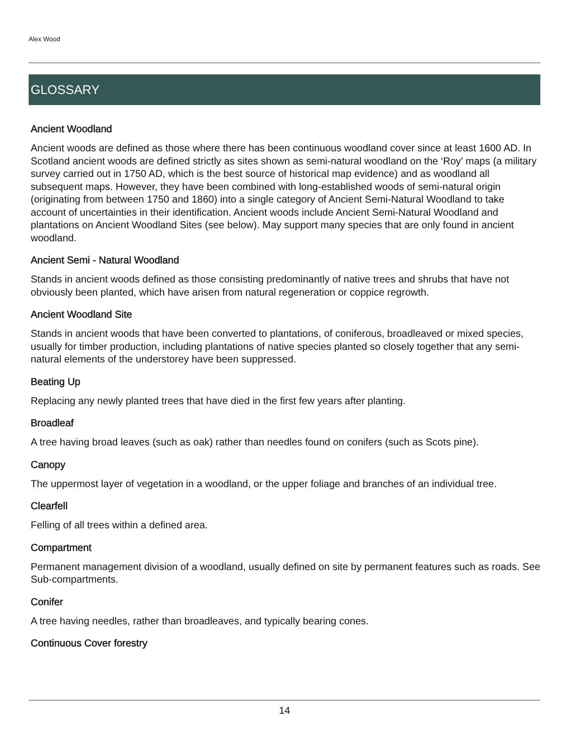Alex Wood
GLOSSARY
Ancient Woodland
Ancient woods are defined as those where there has been continuous woodland cover since at least 1600 AD. In Scotland ancient woods are defined strictly as sites shown as semi-natural woodland on the ‘Roy’ maps (a military survey carried out in 1750 AD, which is the best source of historical map evidence) and as woodland all subsequent maps. However, they have been combined with long-established woods of semi-natural origin (originating from between 1750 and 1860) into a single category of Ancient Semi-Natural Woodland to take account of uncertainties in their identification. Ancient woods include Ancient Semi-Natural Woodland and plantations on Ancient Woodland Sites (see below). May support many species that are only found in ancient woodland.
Ancient Semi - Natural Woodland
Stands in ancient woods defined as those consisting predominantly of native trees and shrubs that have not obviously been planted, which have arisen from natural regeneration or coppice regrowth.
Ancient Woodland Site
Stands in ancient woods that have been converted to plantations, of coniferous, broadleaved or mixed species, usually for timber production, including plantations of native species planted so closely together that any semi-natural elements of the understorey have been suppressed.
Beating Up
Replacing any newly planted trees that have died in the first few years after planting.
Broadleaf
A tree having broad leaves (such as oak) rather than needles found on conifers (such as Scots pine).
Canopy
The uppermost layer of vegetation in a woodland, or the upper foliage and branches of an individual tree.
Clearfell
Felling of all trees within a defined area.
Compartment
Permanent management division of a woodland, usually defined on site by permanent features such as roads. See Sub-compartments.
Conifer
A tree having needles, rather than broadleaves, and typically bearing cones.
Continuous Cover forestry
14